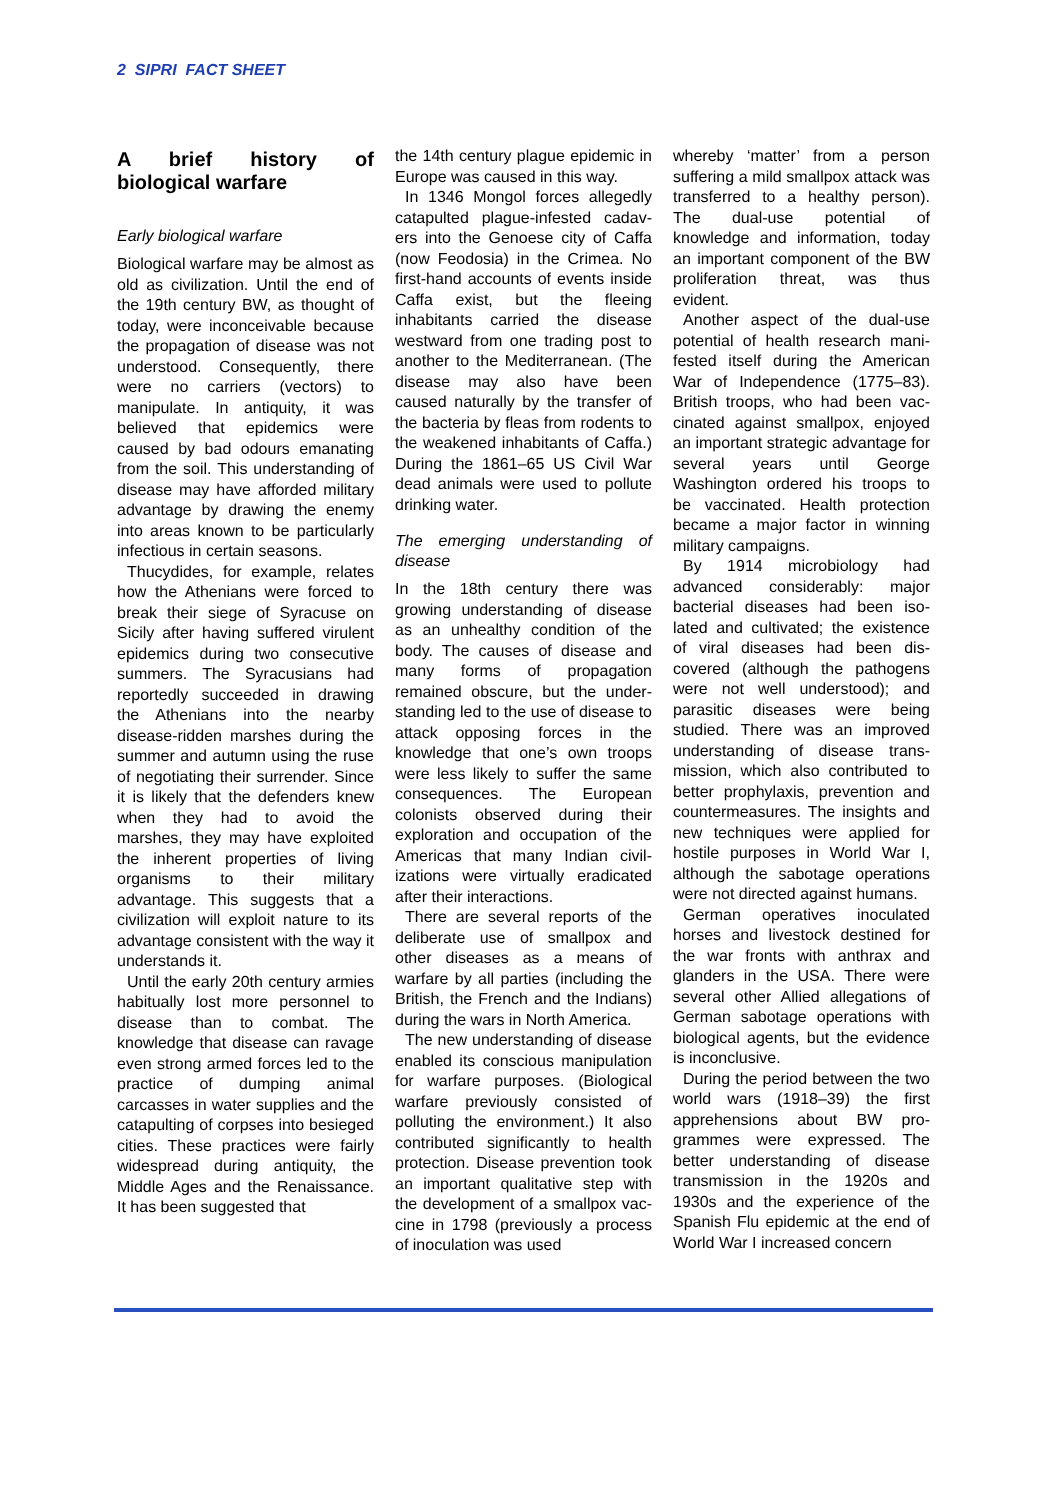2 SIPRI FACT SHEET
A brief history of biological warfare
Early biological warfare
Biological warfare may be almost as old as civilization. Until the end of the 19th century BW, as thought of today, were inconceiv­able because the propagation of disease was not understood. Consequently, there were no car­riers (vectors) to manipulate. In antiquity, it was believed that epi­demics were caused by bad odours emanating from the soil. This understanding of disease may have afforded military advan­tage by drawing the enemy into areas known to be particularly infectious in certain seasons.
Thucydides, for example, relates how the Athenians were forced to break their siege of Syracuse on Sicily after having suffered virulent epidemics during two consecutive summers. The Syracusians had reportedly suc­ceeded in drawing the Athenians into the nearby disease-ridden marshes during the summer and autumn using the ruse of negoti­ating their surrender. Since it is likely that the defenders knew when they had to avoid the marshes, they may have exploited the inherent properties of living organisms to their military advantage. This suggests that a civilization will exploit nature to its advantage consistent with the way it understands it.
Until the early 20th century armies habitually lost more per­sonnel to disease than to combat. The knowledge that disease can ravage even strong armed forces led to the practice of dumping animal carcasses in water supplies and the catapulting of corpses into besieged cities. These practices were fairly widespread during antiquity, the Middle Ages and the Renais­sance. It has been suggested that
the 14th century plague epidemic in Europe was caused in this way.
In 1346 Mongol forces allegedly catapulted plague-infested cadav­ers into the Genoese city of Caffa (now Feodosia) in the Crimea. No first-hand accounts of events inside Caffa exist, but the fleeing inhabitants carried the disease westward from one trading post to another to the Mediterranean. (The disease may also have been caused naturally by the transfer of the bacteria by fleas from rodents to the weakened inhabitants of Caffa.) During the 1861–65 US Civil War dead animals were used to pollute drinking water.
The emerging understanding of disease
In the 18th century there was growing understanding of disease as an unhealthy condition of the body. The causes of disease and many forms of propagation remained obscure, but the under­standing led to the use of disease to attack opposing forces in the knowledge that one’s own troops were less likely to suffer the same consequences. The European colonists observed during their exploration and occupation of the Americas that many Indian civil­izations were virtually eradicated after their interactions.
There are several reports of the deliberate use of smallpox and other diseases as a means of warfare by all parties (including the British, the French and the Indians) during the wars in North America.
The new understanding of dis­ease enabled its conscious manipulation for warfare pur­poses. (Biological warfare pre­viously consisted of polluting the environment.) It also contributed significantly to health protection. Disease prevention took an important qualitative step with the development of a smallpox vac­cine in 1798 (previously a pro­cess of inoculation was used
whereby ‘matter’ from a person suffering a mild smallpox attack was transferred to a healthy person). The dual-use potential of knowledge and information, today an important component of the BW proliferation threat, was thus evident.
Another aspect of the dual-use potential of health research mani­fested itself during the American War of Independence (1775–83). British troops, who had been vac­cinated against smallpox, enjoyed an important strategic advantage for several years until George Washington ordered his troops to be vaccinated. Health protection became a major factor in winning military campaigns.
By 1914 microbiology had advanced considerably: major bacterial diseases had been iso­lated and cultivated; the existence of viral diseases had been dis­covered (although the pathogens were not well understood); and parasitic diseases were being studied. There was an improved understanding of disease trans­mission, which also contributed to better prophylaxis, prevention and countermeasures. The insights and new techniques were applied for hostile purposes in World War I, although the sabotage operations were not directed against humans.
German operatives inoculated horses and livestock destined for the war fronts with anthrax and glanders in the USA. There were several other Allied allegations of German sabotage operations with biological agents, but the evi­dence is inconclusive.
During the period between the two world wars (1918–39) the first apprehensions about BW pro­grammes were expressed. The better understanding of disease transmission in the 1920s and 1930s and the experience of the Spanish Flu epidemic at the end of World War I increased concern